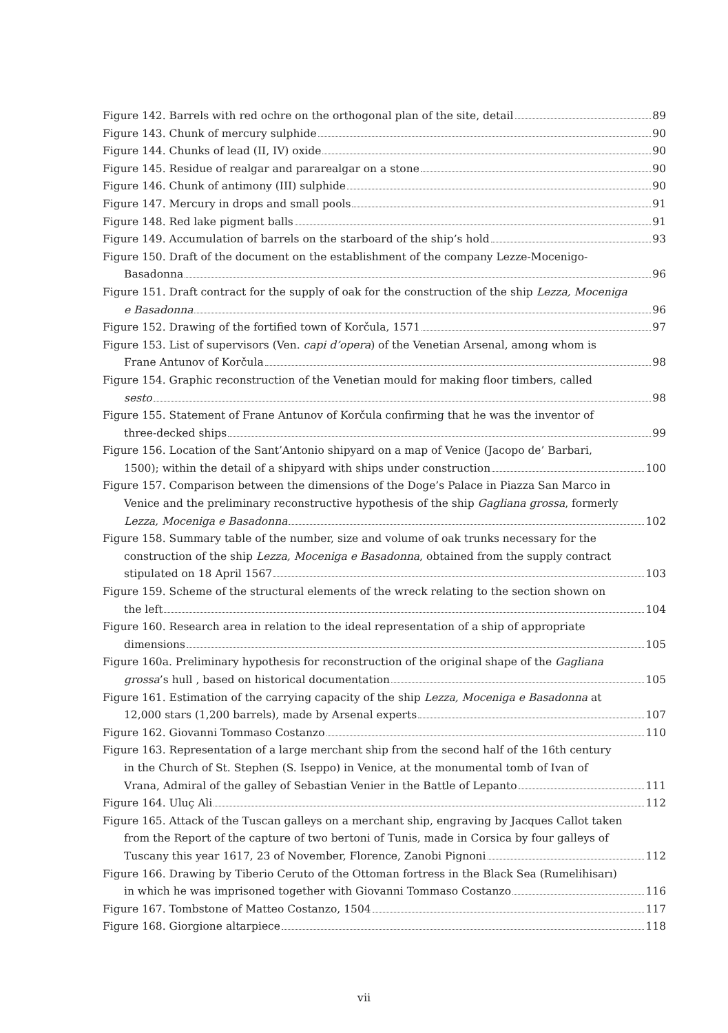Figure 142. Barrels with red ochre on the orthogonal plan of the site, detail 89
Figure 143. Chunk of mercury sulphide 90
Figure 144. Chunks of lead (II, IV) oxide 90
Figure 145. Residue of realgar and pararealgar on a stone 90
Figure 146. Chunk of antimony (III) sulphide 90
Figure 147. Mercury in drops and small pools 91
Figure 148. Red lake pigment balls 91
Figure 149. Accumulation of barrels on the starboard of the ship’s hold 93
Figure 150. Draft of the document on the establishment of the company Lezze-Mocenigo-
Basadonna 96
Figure 151. Draft contract for the supply of oak for the construction of the ship Lezza, Moceniga
e Basadonna 96
Figure 152. Drawing of the fortified town of Korčula, 1571 97
Figure 153. List of supervisors (Ven. capi d’opera) of the Venetian Arsenal, among whom is
Frane Antunov of Korčula 98
Figure 154. Graphic reconstruction of the Venetian mould for making floor timbers, called
sesto 98
Figure 155. Statement of Frane Antunov of Korčula confirming that he was the inventor of
three-decked ships 99
Figure 156. Location of the Sant’Antonio shipyard on a map of Venice (Jacopo de’ Barbari,
1500); within the detail of a shipyard with ships under construction 100
Figure 157. Comparison between the dimensions of the Doge’s Palace in Piazza San Marco in
Venice and the preliminary reconstructive hypothesis of the ship Gagliana grossa, formerly
Lezza, Moceniga e Basadonna 102
Figure 158. Summary table of the number, size and volume of oak trunks necessary for the
construction of the ship Lezza, Moceniga e Basadonna, obtained from the supply contract
stipulated on 18 April 1567 103
Figure 159. Scheme of the structural elements of the wreck relating to the section shown on
the left 104
Figure 160. Research area in relation to the ideal representation of a ship of appropriate
dimensions 105
Figure 160a. Preliminary hypothesis for reconstruction of the original shape of the Gagliana
grossa’s hull , based on historical documentation 105
Figure 161. Estimation of the carrying capacity of the ship Lezza, Moceniga e Basadonna at
12,000 stars (1,200 barrels), made by Arsenal experts 107
Figure 162. Giovanni Tommaso Costanzo 110
Figure 163. Representation of a large merchant ship from the second half of the 16th century
in the Church of St. Stephen (S. Iseppo) in Venice, at the monumental tomb of Ivan of
Vrana, Admiral of the galley of Sebastian Venier in the Battle of Lepanto 111
Figure 164. Uluç Ali 112
Figure 165. Attack of the Tuscan galleys on a merchant ship, engraving by Jacques Callot taken
from the Report of the capture of two bertoni of Tunis, made in Corsica by four galleys of
Tuscany this year 1617, 23 of November, Florence, Zanobi Pignoni 112
Figure 166. Drawing by Tiberio Ceruto of the Ottoman fortress in the Black Sea (Rumelihisarı)
in which he was imprisoned together with Giovanni Tommaso Costanzo 116
Figure 167. Tombstone of Matteo Costanzo, 1504 117
Figure 168. Giorgione altarpiece 118
vii